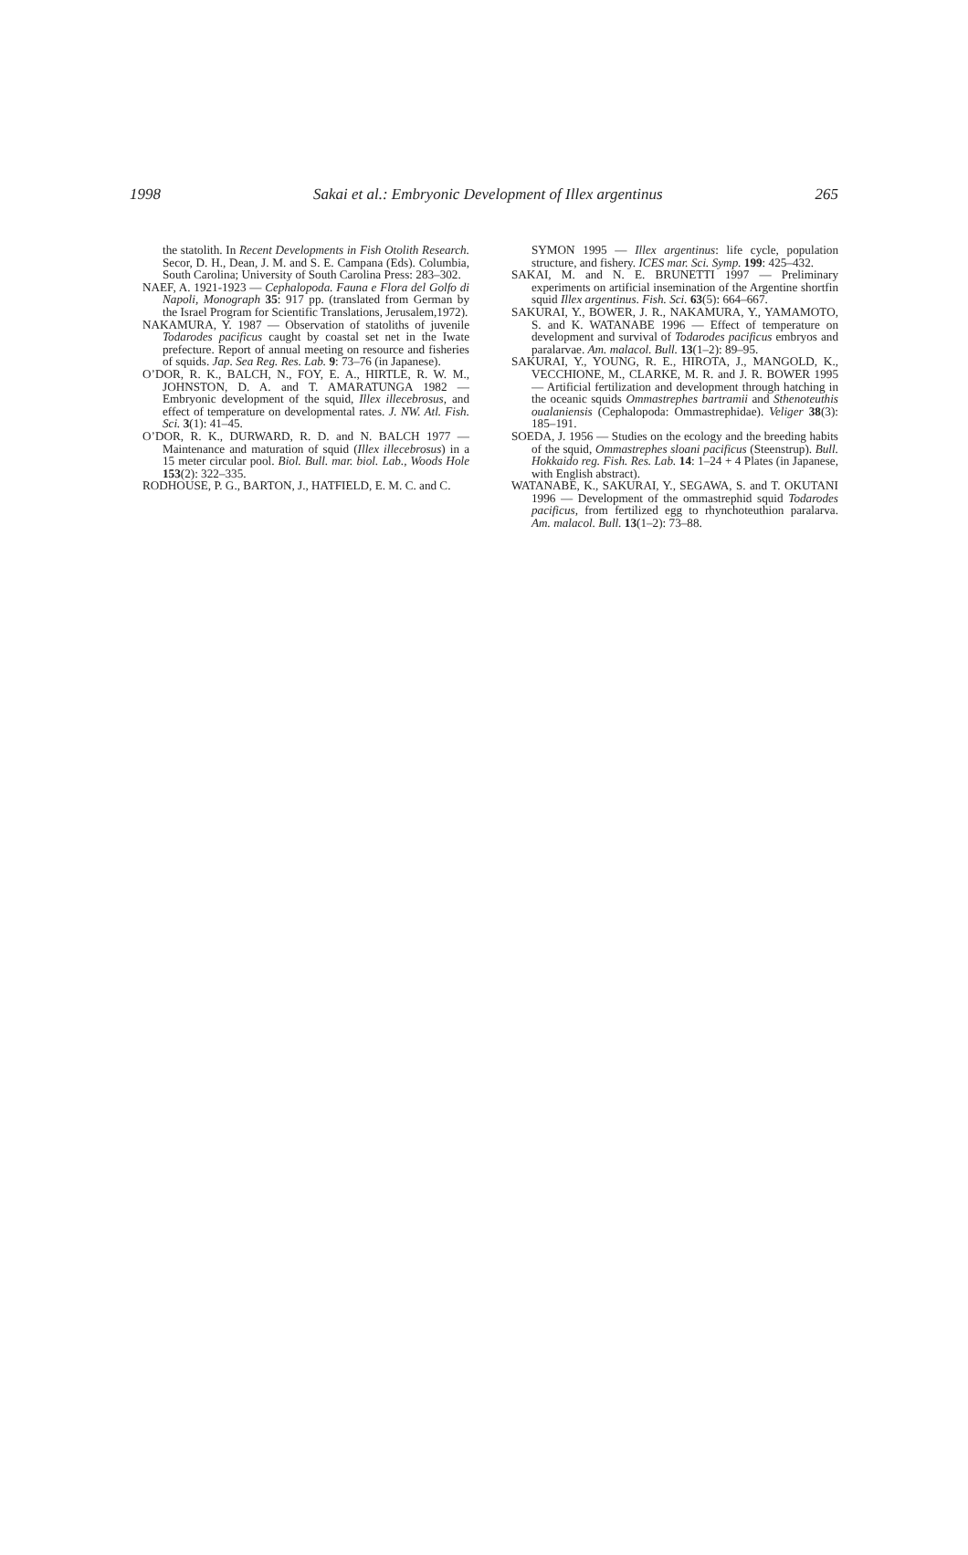1998 Sakai et al.: Embryonic Development of Illex argentinus 265
the statolith. In Recent Developments in Fish Otolith Research. Secor, D. H., Dean, J. M. and S. E. Campana (Eds). Columbia, South Carolina; University of South Carolina Press: 283–302.
NAEF, A. 1921-1923 — Cephalopoda. Fauna e Flora del Golfo di Napoli, Monograph 35: 917 pp. (translated from German by the Israel Program for Scientific Translations, Jerusalem,1972).
NAKAMURA, Y. 1987 — Observation of statoliths of juvenile Todarodes pacificus caught by coastal set net in the Iwate prefecture. Report of annual meeting on resource and fisheries of squids. Jap. Sea Reg. Res. Lab. 9: 73–76 (in Japanese).
O’DOR, R. K., BALCH, N., FOY, E. A., HIRTLE, R. W. M., JOHNSTON, D. A. and T. AMARATUNGA 1982 — Embryonic development of the squid, Illex illecebrosus, and effect of temperature on developmental rates. J. NW. Atl. Fish. Sci. 3(1): 41–45.
O’DOR, R. K., DURWARD, R. D. and N. BALCH 1977 — Maintenance and maturation of squid (Illex illecebrosus) in a 15 meter circular pool. Biol. Bull. mar. biol. Lab., Woods Hole 153(2): 322–335.
RODHOUSE, P. G., BARTON, J., HATFIELD, E. M. C. and C.
SYMON 1995 — Illex argentinus: life cycle, population structure, and fishery. ICES mar. Sci. Symp. 199: 425–432.
SAKAI, M. and N. E. BRUNETTI 1997 — Preliminary experiments on artificial insemination of the Argentine shortfin squid Illex argentinus. Fish. Sci. 63(5): 664–667.
SAKURAI, Y., BOWER, J. R., NAKAMURA, Y., YAMAMOTO, S. and K. WATANABE 1996 — Effect of temperature on development and survival of Todarodes pacificus embryos and paralarvae. Am. malacol. Bull. 13(1–2): 89–95.
SAKURAI, Y., YOUNG, R. E., HIROTA, J., MANGOLD, K., VECCHIONE, M., CLARKE, M. R. and J. R. BOWER 1995 — Artificial fertilization and development through hatching in the oceanic squids Ommastrephes bartramii and Sthenoteuthis oualaniensis (Cephalopoda: Ommastrephidae). Veliger 38(3): 185–191.
SOEDA, J. 1956 — Studies on the ecology and the breeding habits of the squid, Ommastrephes sloani pacificus (Steenstrup). Bull. Hokkaido reg. Fish. Res. Lab. 14: 1–24 + 4 Plates (in Japanese, with English abstract).
WATANABE, K., SAKURAI, Y., SEGAWA, S. and T. OKUTANI 1996 — Development of the ommastrephid squid Todarodes pacificus, from fertilized egg to rhynchoteuthion paralarva. Am. malacol. Bull. 13(1–2): 73–88.